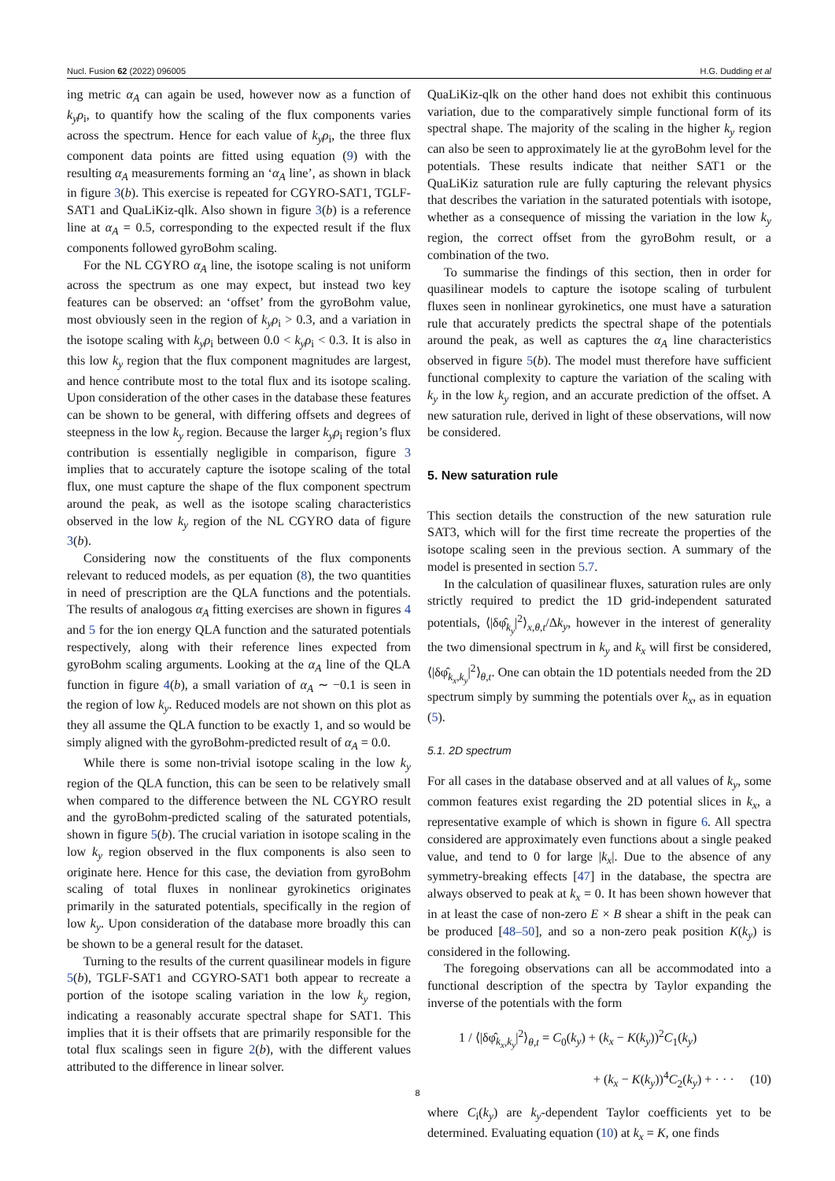Nucl. Fusion 62 (2022) 096005 H.G. Dudding et al
ing metric α<sub>A</sub> can again be used, however now as a function of k<sub>y</sub>ρ<sub>i</sub>, to quantify how the scaling of the flux components varies across the spectrum. Hence for each value of k<sub>y</sub>ρ<sub>i</sub>, the three flux component data points are fitted using equation (9) with the resulting α<sub>A</sub> measurements forming an ‘α<sub>A</sub> line’, as shown in black in figure 3(b). This exercise is repeated for CGYRO-SAT1, TGLF-SAT1 and QuaLiKiz-qlk. Also shown in figure 3(b) is a reference line at α<sub>A</sub> = 0.5, corresponding to the expected result if the flux components followed gyroBohm scaling.
For the NL CGYRO α<sub>A</sub> line, the isotope scaling is not uniform across the spectrum as one may expect, but instead two key features can be observed: an ‘offset’ from the gyroBohm value, most obviously seen in the region of k<sub>y</sub>ρ<sub>i</sub> > 0.3, and a variation in the isotope scaling with k<sub>y</sub>ρ<sub>i</sub> between 0.0 < k<sub>y</sub>ρ<sub>i</sub> < 0.3. It is also in this low k<sub>y</sub> region that the flux component magnitudes are largest, and hence contribute most to the total flux and its isotope scaling. Upon consideration of the other cases in the database these features can be shown to be general, with differing offsets and degrees of steepness in the low k<sub>y</sub> region. Because the larger k<sub>y</sub>ρ<sub>i</sub> region’s flux contribution is essentially negligible in comparison, figure 3 implies that to accurately capture the isotope scaling of the total flux, one must capture the shape of the flux component spectrum around the peak, as well as the isotope scaling characteristics observed in the low k<sub>y</sub> region of the NL CGYRO data of figure 3(b).
Considering now the constituents of the flux components relevant to reduced models, as per equation (8), the two quantities in need of prescription are the QLA functions and the potentials. The results of analogous α<sub>A</sub> fitting exercises are shown in figures 4 and 5 for the ion energy QLA function and the saturated potentials respectively, along with their reference lines expected from gyroBohm scaling arguments. Looking at the α<sub>A</sub> line of the QLA function in figure 4(b), a small variation of α<sub>A</sub> ∼ −0.1 is seen in the region of low k<sub>y</sub>. Reduced models are not shown on this plot as they all assume the QLA function to be exactly 1, and so would be simply aligned with the gyroBohm-predicted result of α<sub>A</sub> = 0.0.
While there is some non-trivial isotope scaling in the low k<sub>y</sub> region of the QLA function, this can be seen to be relatively small when compared to the difference between the NL CGYRO result and the gyroBohm-predicted scaling of the saturated potentials, shown in figure 5(b). The crucial variation in isotope scaling in the low k<sub>y</sub> region observed in the flux components is also seen to originate here. Hence for this case, the deviation from gyroBohm scaling of total fluxes in nonlinear gyrokinetics originates primarily in the saturated potentials, specifically in the region of low k<sub>y</sub>. Upon consideration of the database more broadly this can be shown to be a general result for the dataset.
Turning to the results of the current quasilinear models in figure 5(b), TGLF-SAT1 and CGYRO-SAT1 both appear to recreate a portion of the isotope scaling variation in the low k<sub>y</sub> region, indicating a reasonably accurate spectral shape for SAT1. This implies that it is their offsets that are primarily responsible for the total flux scalings seen in figure 2(b), with the different values attributed to the difference in linear solver.
QuaLiKiz-qlk on the other hand does not exhibit this continuous variation, due to the comparatively simple functional form of its spectral shape. The majority of the scaling in the higher k<sub>y</sub> region can also be seen to approximately lie at the gyroBohm level for the potentials. These results indicate that neither SAT1 or the QuaLiKiz saturation rule are fully capturing the relevant physics that describes the variation in the saturated potentials with isotope, whether as a consequence of missing the variation in the low k<sub>y</sub> region, the correct offset from the gyroBohm result, or a combination of the two.
To summarise the findings of this section, then in order for quasilinear models to capture the isotope scaling of turbulent fluxes seen in nonlinear gyrokinetics, one must have a saturation rule that accurately predicts the spectral shape of the potentials around the peak, as well as captures the α<sub>A</sub> line characteristics observed in figure 5(b). The model must therefore have sufficient functional complexity to capture the variation of the scaling with k<sub>y</sub> in the low k<sub>y</sub> region, and an accurate prediction of the offset. A new saturation rule, derived in light of these observations, will now be considered.
5. New saturation rule
This section details the construction of the new saturation rule SAT3, which will for the first time recreate the properties of the isotope scaling seen in the previous section. A summary of the model is presented in section 5.7.
In the calculation of quasilinear fluxes, saturation rules are only strictly required to predict the 1D grid-independent saturated potentials, ⟨|δφ̂<sub>k<sub>y</sub></sub>|<sup>2</sup>⟩<sub>x,θ,t</sub>/Δk<sub>y</sub>, however in the interest of generality the two dimensional spectrum in k<sub>y</sub> and k<sub>x</sub> will first be considered, ⟨|δφ̂<sub>k<sub>x</sub>,k<sub>y</sub></sub>|<sup>2</sup>⟩<sub>θ,t</sub>. One can obtain the 1D potentials needed from the 2D spectrum simply by summing the potentials over k<sub>x</sub>, as in equation (5).
5.1. 2D spectrum
For all cases in the database observed and at all values of k<sub>y</sub>, some common features exist regarding the 2D potential slices in k<sub>x</sub>, a representative example of which is shown in figure 6. All spectra considered are approximately even functions about a single peaked value, and tend to 0 for large |k<sub>x</sub>|. Due to the absence of any symmetry-breaking effects [47] in the database, the spectra are always observed to peak at k<sub>x</sub> = 0. It has been shown however that in at least the case of non-zero E × B shear a shift in the peak can be produced [48–50], and so a non-zero peak position K(k<sub>y</sub>) is considered in the following.
The foregoing observations can all be accommodated into a functional description of the spectra by Taylor expanding the inverse of the potentials with the form
1 / ⟨|δφ̂<sub>k<sub>x</sub>,k<sub>y</sub></sub>|<sup>2</sup>⟩<sub>θ,t</sub> = C<sub>0</sub>(k<sub>y</sub>) + (k<sub>x</sub> − K(k<sub>y</sub>))<sup>2</sup>C<sub>1</sub>(k<sub>y</sub>)
+ (k<sub>x</sub> − K(k<sub>y</sub>))<sup>4</sup>C<sub>2</sub>(k<sub>y</sub>) + · · · (10)
where C<sub>i</sub>(k<sub>y</sub>) are k<sub>y</sub>-dependent Taylor coefficients yet to be determined. Evaluating equation (10) at k<sub>x</sub> = K, one finds
8